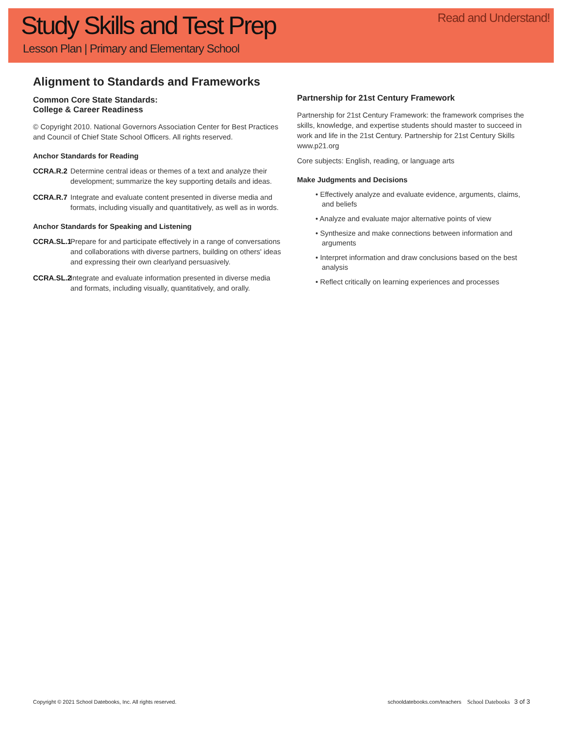Study Skills and Test Prep
Lesson Plan | Primary and Elementary School
Read and Understand!
Alignment to Standards and Frameworks
Common Core State Standards:
College & Career Readiness
© Copyright 2010. National Governors Association Center for Best Practices and Council of Chief State School Officers. All rights reserved.
Anchor Standards for Reading
CCRA.R.2 Determine central ideas or themes of a text and analyze their development; summarize the key supporting details and ideas.
CCRA.R.7 Integrate and evaluate content presented in diverse media and formats, including visually and quantitatively, as well as in words.
Anchor Standards for Speaking and Listening
CCRA.SL.1 Prepare for and participate effectively in a range of conversations and collaborations with diverse partners, building on others' ideas and expressing their own clearlyand persuasively.
CCRA.SL.2 Integrate and evaluate information presented in diverse media and formats, including visually, quantitatively, and orally.
Partnership for 21st Century Framework
Partnership for 21st Century Framework: the framework comprises the skills, knowledge, and expertise students should master to succeed in work and life in the 21st Century. Partnership for 21st Century Skills www.p21.org
Core subjects: English, reading, or language arts
Make Judgments and Decisions
• Effectively analyze and evaluate evidence, arguments, claims, and beliefs
• Analyze and evaluate major alternative points of view
• Synthesize and make connections between information and arguments
• Interpret information and draw conclusions based on the best analysis
• Reflect critically on learning experiences and processes
Copyright © 2021 School Datebooks, Inc. All rights reserved. schooldatebooks.com/teachers School Datebooks 3 of 3